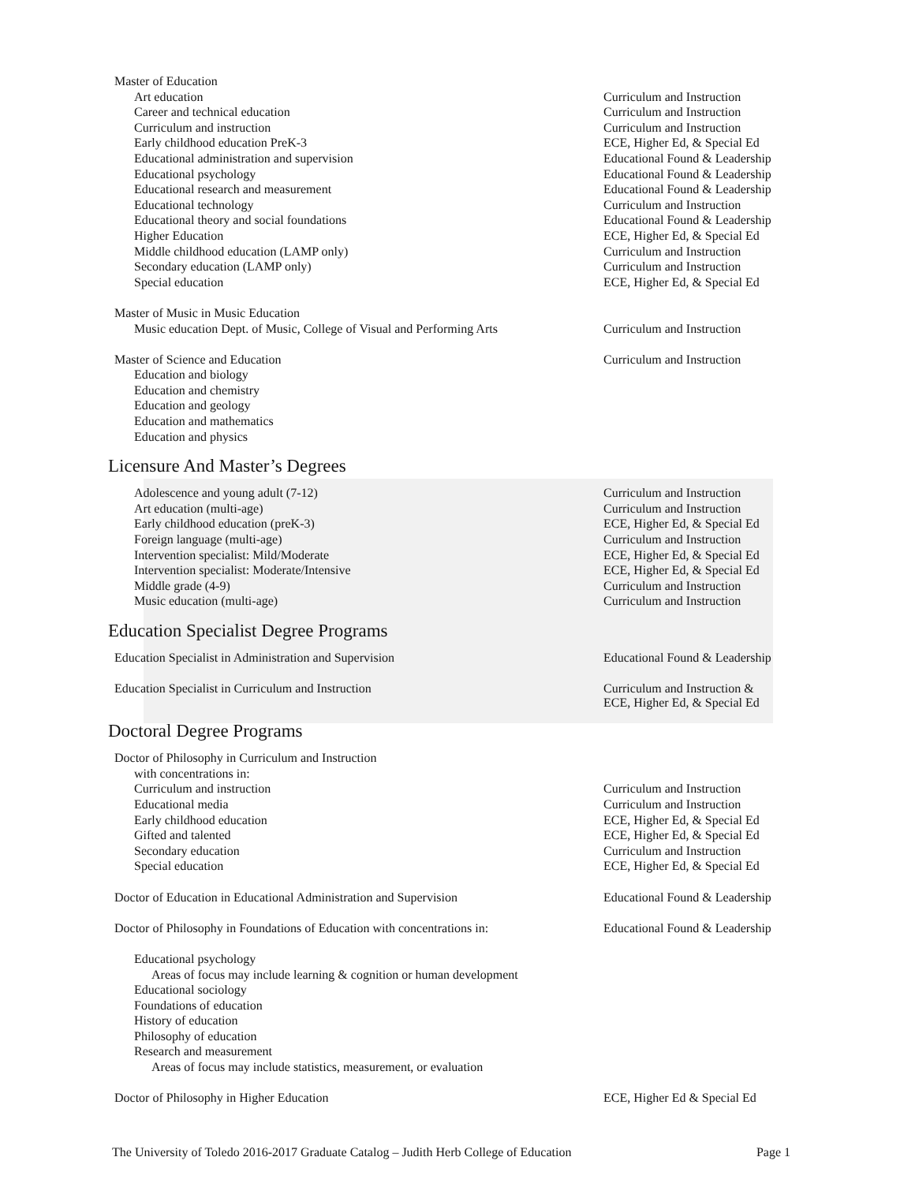| Master of Education | |
| Art education | Curriculum and Instruction |
| Career and technical education | Curriculum and Instruction |
| Curriculum and instruction | Curriculum and Instruction |
| Early childhood education PreK-3 | ECE, Higher Ed, & Special Ed |
| Educational administration and supervision | Educational Found & Leadership |
| Educational psychology | Educational Found & Leadership |
| Educational research and measurement | Educational Found & Leadership |
| Educational technology | Curriculum and Instruction |
| Educational theory and social foundations | Educational Found & Leadership |
| Higher Education | ECE, Higher Ed, & Special Ed |
| Middle childhood education (LAMP only) | Curriculum and Instruction |
| Secondary education (LAMP only) | Curriculum and Instruction |
| Special education | ECE, Higher Ed, & Special Ed |
| Master of Music in Music Education | |
| Music education Dept. of Music, College of Visual and Performing Arts | Curriculum and Instruction |
| Master of Science and Education | Curriculum and Instruction |
| Education and biology | |
| Education and chemistry | |
| Education and geology | |
| Education and mathematics | |
| Education and physics | |
Licensure And Master’s Degrees
| Adolescence and young adult (7-12) | Curriculum and Instruction |
| Art education (multi-age) | Curriculum and Instruction |
| Early childhood education (preK-3) | ECE, Higher Ed, & Special Ed |
| Foreign language (multi-age) | Curriculum and Instruction |
| Intervention specialist: Mild/Moderate | ECE, Higher Ed, & Special Ed |
| Intervention specialist: Moderate/Intensive | ECE, Higher Ed, & Special Ed |
| Middle grade (4-9) | Curriculum and Instruction |
| Music education (multi-age) | Curriculum and Instruction |
Education Specialist Degree Programs
| Education Specialist in Administration and Supervision | Educational Found & Leadership |
| Education Specialist in Curriculum and Instruction | Curriculum and Instruction & ECE, Higher Ed, & Special Ed |
Doctoral Degree Programs
| Doctor of Philosophy in Curriculum and Instruction | |
| with concentrations in: | |
| Curriculum and instruction | Curriculum and Instruction |
| Educational media | Curriculum and Instruction |
| Early childhood education | ECE, Higher Ed, & Special Ed |
| Gifted and talented | ECE, Higher Ed, & Special Ed |
| Secondary education | Curriculum and Instruction |
| Special education | ECE, Higher Ed, & Special Ed |
| Doctor of Education in Educational Administration and Supervision | Educational Found & Leadership |
| Doctor of Philosophy in Foundations of Education with concentrations in: | Educational Found & Leadership |
| Educational psychology | |
| Areas of focus may include learning & cognition or human development | |
| Educational sociology | |
| Foundations of education | |
| History of education | |
| Philosophy of education | |
| Research and measurement | |
| Areas of focus may include statistics, measurement, or evaluation | |
| Doctor of Philosophy in Higher Education | ECE, Higher Ed & Special Ed |
The University of Toledo 2016-2017 Graduate Catalog – Judith Herb College of Education Page 1